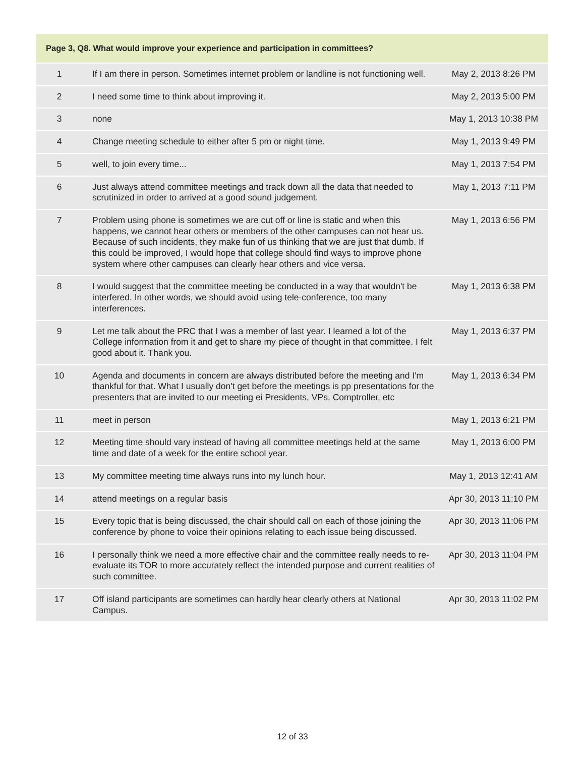| Page 3, Q8. What would improve your experience and participation in committees? | | |
| --- | --- | --- |
| 1 | If I am there in person. Sometimes internet problem or landline is not functioning well. | May 2, 2013 8:26 PM |
| 2 | I need some time to think about improving it. | May 2, 2013 5:00 PM |
| 3 | none | May 1, 2013 10:38 PM |
| 4 | Change meeting schedule to either after 5 pm or night time. | May 1, 2013 9:49 PM |
| 5 | well, to join every time... | May 1, 2013 7:54 PM |
| 6 | Just always attend committee meetings and track down all the data that needed to scrutinized in order to arrived at a good sound judgement. | May 1, 2013 7:11 PM |
| 7 | Problem using phone is sometimes we are cut off or line is static and when this happens, we cannot hear others or members of the other campuses can not hear us. Because of such incidents, they make fun of us thinking that we are just that dumb. If this could be improved, I would hope that college should find ways to improve phone system where other campuses can clearly hear others and vice versa. | May 1, 2013 6:56 PM |
| 8 | I would suggest that the committee meeting be conducted in a way that wouldn't be interfered. In other words, we should avoid using tele-conference, too many interferences. | May 1, 2013 6:38 PM |
| 9 | Let me talk about the PRC that I was a member of last year. I learned a lot of the College information from it and get to share my piece of thought in that committee. I felt good about it. Thank you. | May 1, 2013 6:37 PM |
| 10 | Agenda and documents in concern are always distributed before the meeting and I'm thankful for that. What I usually don't get before the meetings is pp presentations for the presenters that are invited to our meeting ei Presidents, VPs, Comptroller, etc | May 1, 2013 6:34 PM |
| 11 | meet in person | May 1, 2013 6:21 PM |
| 12 | Meeting time should vary instead of having all committee meetings held at the same time and date of a week for the entire school year. | May 1, 2013 6:00 PM |
| 13 | My committee meeting time always runs into my lunch hour. | May 1, 2013 12:41 AM |
| 14 | attend meetings on a regular basis | Apr 30, 2013 11:10 PM |
| 15 | Every topic that is being discussed, the chair should call on each of those joining the conference by phone to voice their opinions relating to each issue being discussed. | Apr 30, 2013 11:06 PM |
| 16 | I personally think we need a more effective chair and the committee really needs to re-evaluate its TOR to more accurately reflect the intended purpose and current realities of such committee. | Apr 30, 2013 11:04 PM |
| 17 | Off island participants are sometimes can hardly hear clearly others at National Campus. | Apr 30, 2013 11:02 PM |
12 of 33